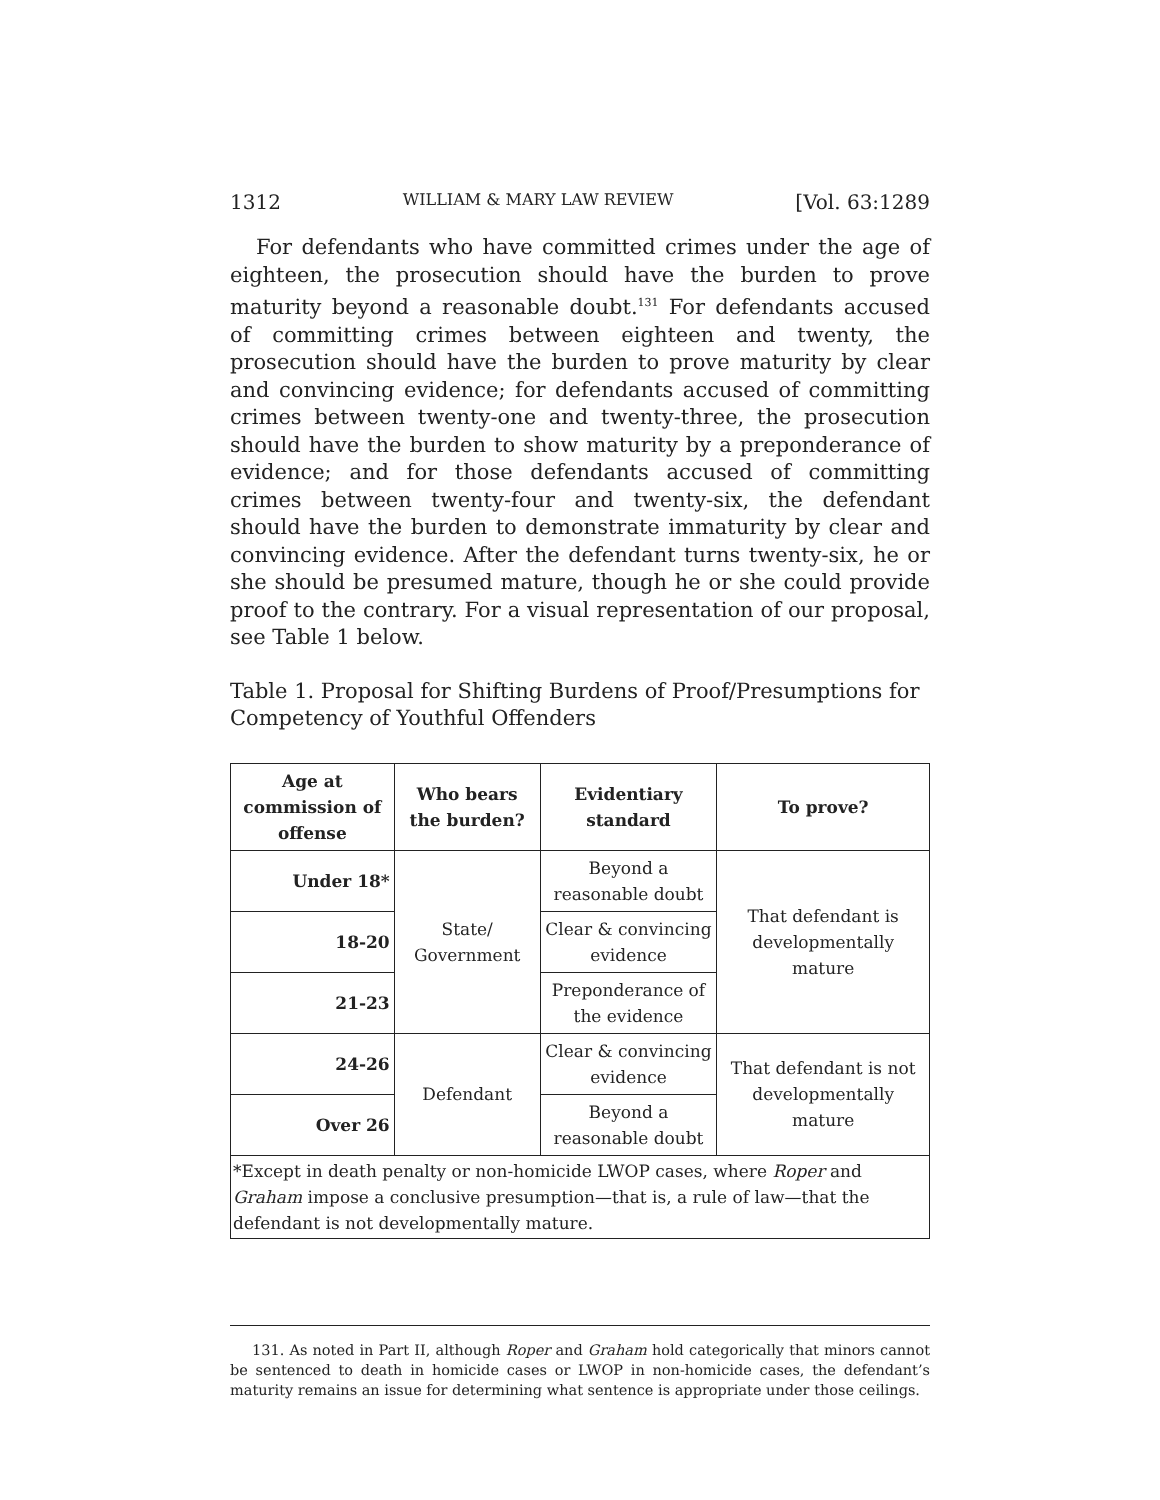1312 WILLIAM & MARY LAW REVIEW [Vol. 63:1289
For defendants who have committed crimes under the age of eighteen, the prosecution should have the burden to prove maturity beyond a reasonable doubt.<sup>131</sup> For defendants accused of committing crimes between eighteen and twenty, the prosecution should have the burden to prove maturity by clear and convincing evidence; for defendants accused of committing crimes between twenty-one and twenty-three, the prosecution should have the burden to show maturity by a preponderance of evidence; and for those defendants accused of committing crimes between twenty-four and twenty-six, the defendant should have the burden to demonstrate immaturity by clear and convincing evidence. After the defendant turns twenty-six, he or she should be presumed mature, though he or she could provide proof to the contrary. For a visual representation of our proposal, see Table 1 below.
Table 1. Proposal for Shifting Burdens of Proof/Presumptions for Competency of Youthful Offenders
| Age at commission of offense | Who bears the burden? | Evidentiary standard | To prove? |
| --- | --- | --- | --- |
| Under 18* | State/ Government | Beyond a reasonable doubt | That defendant is developmentally mature |
| 18-20 | | Clear & convincing evidence | |
| 21-23 | | Preponderance of the evidence | |
| 24-26 | Defendant | Clear & convincing evidence | That defendant is not developmentally mature |
| Over 26 | | Beyond a reasonable doubt | |
| *Except in death penalty or non-homicide LWOP cases, where Roper and Graham impose a conclusive presumption—that is, a rule of law—that the defendant is not developmentally mature. | | | |
131. As noted in Part II, although Roper and Graham hold categorically that minors cannot be sentenced to death in homicide cases or LWOP in non-homicide cases, the defendant’s maturity remains an issue for determining what sentence is appropriate under those ceilings.